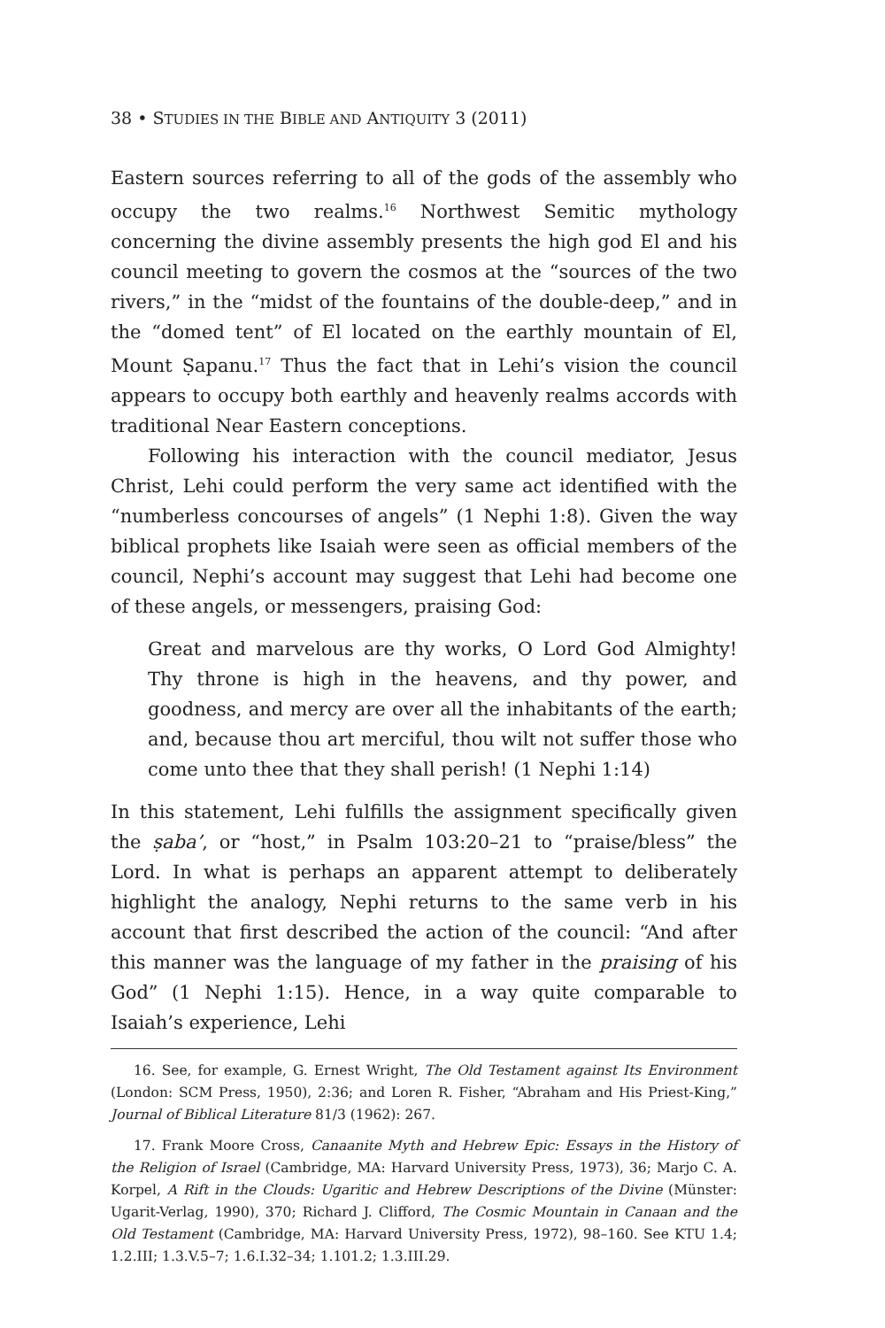38 • STUDIES IN THE BIBLE AND ANTIQUITY 3 (2011)
Eastern sources referring to all of the gods of the assembly who occupy the two realms.<sup>16</sup> Northwest Semitic mythology concerning the divine assembly presents the high god El and his council meeting to govern the cosmos at the “sources of the two rivers,” in the “midst of the fountains of the double-deep,” and in the “domed tent” of El located on the earthly mountain of El, Mount Ṣapanu.<sup>17</sup> Thus the fact that in Lehi’s vision the council appears to occupy both earthly and heavenly realms accords with traditional Near Eastern conceptions.
Following his interaction with the council mediator, Jesus Christ, Lehi could perform the very same act identified with the “numberless concourses of angels” (1 Nephi 1:8). Given the way biblical prophets like Isaiah were seen as official members of the council, Nephi’s account may suggest that Lehi had become one of these angels, or messengers, praising God:
Great and marvelous are thy works, O Lord God Almighty! Thy throne is high in the heavens, and thy power, and goodness, and mercy are over all the inhabitants of the earth; and, because thou art merciful, thou wilt not suffer those who come unto thee that they shall perish! (1 Nephi 1:14)
In this statement, Lehi fulfills the assignment specifically given the ṣaba’, or “host,” in Psalm 103:20–21 to “praise/bless” the Lord. In what is perhaps an apparent attempt to deliberately highlight the analogy, Nephi returns to the same verb in his account that first described the action of the council: “And after this manner was the language of my father in the praising of his God” (1 Nephi 1:15). Hence, in a way quite comparable to Isaiah’s experience, Lehi
16. See, for example, G. Ernest Wright, The Old Testament against Its Environment (London: SCM Press, 1950), 2:36; and Loren R. Fisher, “Abraham and His Priest-King,” Journal of Biblical Literature 81/3 (1962): 267.
17. Frank Moore Cross, Canaanite Myth and Hebrew Epic: Essays in the History of the Religion of Israel (Cambridge, MA: Harvard University Press, 1973), 36; Marjo C. A. Korpel, A Rift in the Clouds: Ugaritic and Hebrew Descriptions of the Divine (Münster: Ugarit-Verlag, 1990), 370; Richard J. Clifford, The Cosmic Mountain in Canaan and the Old Testament (Cambridge, MA: Harvard University Press, 1972), 98–160. See KTU 1.4; 1.2.III; 1.3.V.5–7; 1.6.I.32–34; 1.101.2; 1.3.III.29.